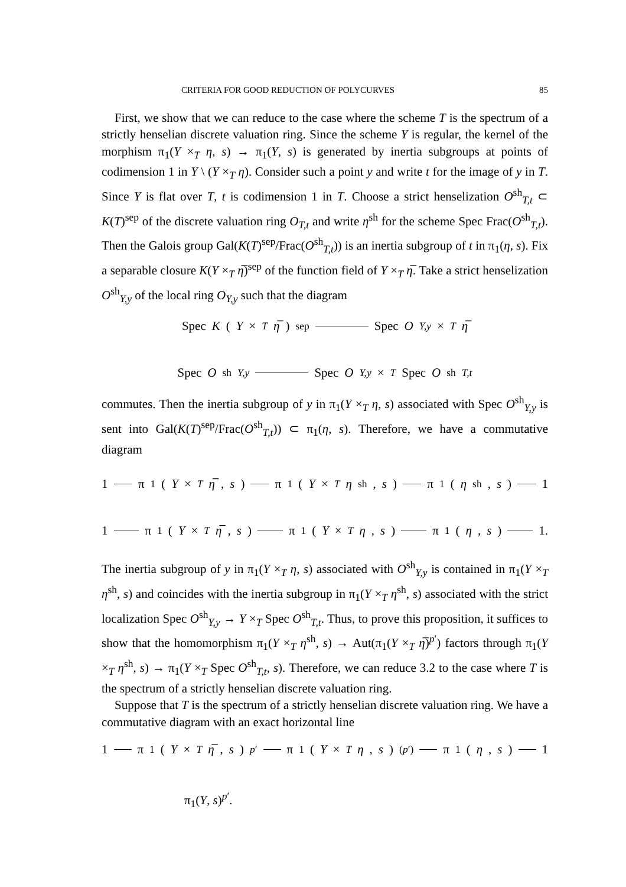CRITERIA FOR GOOD REDUCTION OF POLYCURVES 85
First, we show that we can reduce to the case where the scheme T is the spectrum of a strictly henselian discrete valuation ring. Since the scheme Y is regular, the kernel of the morphism π<sub>1</sub>(Y ×<sub>T</sub> η, s) → π<sub>1</sub>(Y, s) is generated by inertia subgroups at points of codimension 1 in Y \ (Y ×<sub>T</sub> η). Consider such a point y and write t for the image of y in T. Since Y is flat over T, t is codimension 1 in T. Choose a strict henselization O<sup>sh</sup><sub>T,t</sub> ⊂ K(T)<sup>sep</sup> of the discrete valuation ring O<sub>T,t</sub> and write η<sup>sh</sup> for the scheme Spec Frac(O<sup>sh</sup><sub>T,t</sub>). Then the Galois group Gal(K(T)<sup>sep</sup>/Frac(O<sup>sh</sup><sub>T,t</sub>)) is an inertia subgroup of t in π<sub>1</sub>(η, s). Fix a separable closure K(Y ×<sub>T</sub> η̅)<sup>sep</sup> of the function field of Y ×<sub>T</sub> η̅. Take a strict henselization O<sup>sh</sup><sub>Y,y</sub> of the local ring O<sub>Y,y</sub> such that the diagram
Spec K (Y ×<sub>T</sub> η̅)<sup>sep</sup> Spec O<sub>Y,y</sub> ×<sub>T</sub> η̅
Spec O<sup>sh</sup><sub>Y,y</sub> Spec O<sub>Y,y</sub> ×<sub>T</sub> Spec O<sup>sh</sup><sub>T,t</sub>
commutes. Then the inertia subgroup of y in π<sub>1</sub>(Y ×<sub>T</sub> η, s) associated with Spec O<sup>sh</sup><sub>Y,y</sub> is sent into Gal(K(T)<sup>sep</sup>/Frac(O<sup>sh</sup><sub>T,t</sub>)) ⊂ π<sub>1</sub>(η, s). Therefore, we have a commutative diagram
1 π<sub>1</sub>(Y ×<sub>T</sub> η̅, s) π<sub>1</sub>(Y ×<sub>T</sub> η<sup>sh</sup>, s) π<sub>1</sub>(η<sup>sh</sup>, s) 1
1 π<sub>1</sub>(Y ×<sub>T</sub> η̅, s) π<sub>1</sub>(Y ×<sub>T</sub> η, s) π<sub>1</sub>(η, s) 1.
The inertia subgroup of y in π<sub>1</sub>(Y ×<sub>T</sub> η, s) associated with O<sup>sh</sup><sub>Y,y</sub> is contained in π<sub>1</sub>(Y ×<sub>T</sub> η<sup>sh</sup>, s) and coincides with the inertia subgroup in π<sub>1</sub>(Y ×<sub>T</sub> η<sup>sh</sup>, s) associated with the strict localization Spec O<sup>sh</sup><sub>Y,y</sub> → Y ×<sub>T</sub> Spec O<sup>sh</sup><sub>T,t</sub>. Thus, to prove this proposition, it suffices to show that the homomorphism π<sub>1</sub>(Y ×<sub>T</sub> η<sup>sh</sup>, s) → Aut(π<sub>1</sub>(Y ×<sub>T</sub> η̅)<sup>p′</sup>) factors through π<sub>1</sub>(Y ×<sub>T</sub> η<sup>sh</sup>, s) → π<sub>1</sub>(Y ×<sub>T</sub> Spec O<sup>sh</sup><sub>T,t</sub>, s). Therefore, we can reduce 3.2 to the case where T is the spectrum of a strictly henselian discrete valuation ring.
Suppose that T is the spectrum of a strictly henselian discrete valuation ring. We have a commutative diagram with an exact horizontal line
1 π<sub>1</sub>(Y ×<sub>T</sub> η̅, s)<sup>p′</sup> π<sub>1</sub>(Y ×<sub>T</sub> η, s)<sup>(p′)</sup> π<sub>1</sub>(η, s) 1
π<sub>1</sub>(Y, s)<sup>p′</sup>.